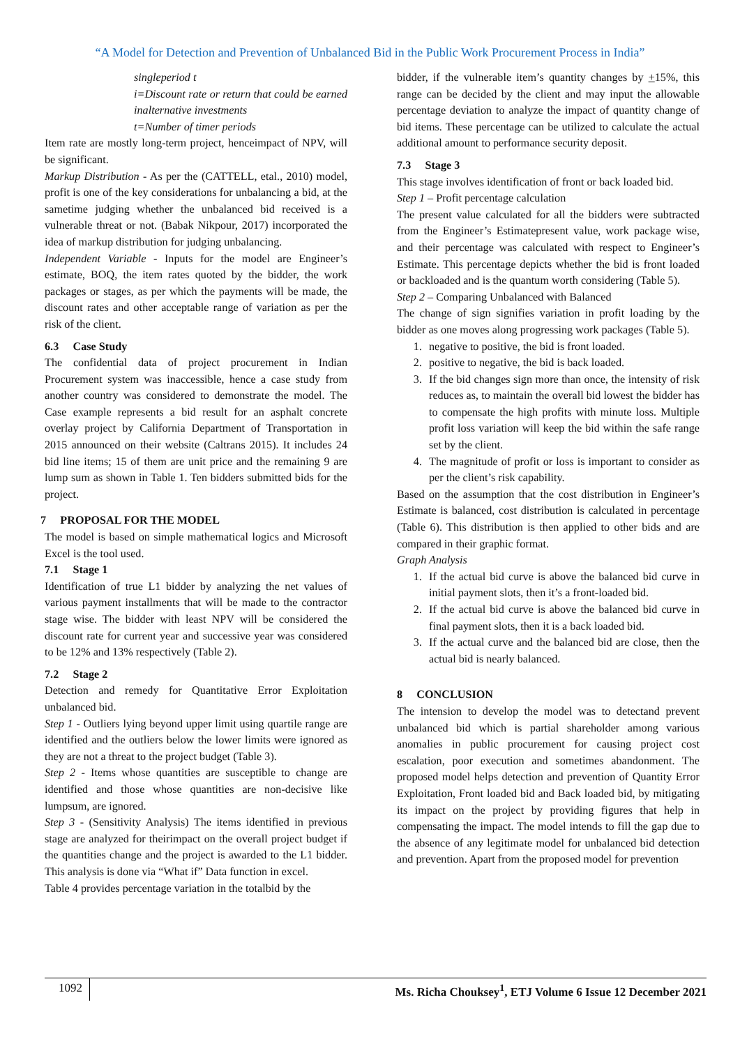“A Model for Detection and Prevention of Unbalanced Bid in the Public Work Procurement Process in India”
singleperiod t
i=Discount rate or return that could be earned inalternative investments
t=Number of timer periods
Item rate are mostly long-term project, henceimpact of NPV, will be significant.
Markup Distribution - As per the (CATTELL, etal., 2010) model, profit is one of the key considerations for unbalancing a bid, at the sametime judging whether the unbalanced bid received is a vulnerable threat or not. (Babak Nikpour, 2017) incorporated the idea of markup distribution for judging unbalancing.
Independent Variable - Inputs for the model are Engineer’s estimate, BOQ, the item rates quoted by the bidder, the work packages or stages, as per which the payments will be made, the discount rates and other acceptable range of variation as per the risk of the client.
6.3 Case Study
The confidential data of project procurement in Indian Procurement system was inaccessible, hence a case study from another country was considered to demonstrate the model. The Case example represents a bid result for an asphalt concrete overlay project by California Department of Transportation in 2015 announced on their website (Caltrans 2015). It includes 24 bid line items; 15 of them are unit price and the remaining 9 are lump sum as shown in Table 1. Ten bidders submitted bids for the project.
7 PROPOSAL FOR THE MODEL
The model is based on simple mathematical logics and Microsoft Excel is the tool used.
7.1 Stage 1
Identification of true L1 bidder by analyzing the net values of various payment installments that will be made to the contractor stage wise. The bidder with least NPV will be considered the discount rate for current year and successive year was considered to be 12% and 13% respectively (Table 2).
7.2 Stage 2
Detection and remedy for Quantitative Error Exploitation unbalanced bid.
Step 1 - Outliers lying beyond upper limit using quartile range are identified and the outliers below the lower limits were ignored as they are not a threat to the project budget (Table 3).
Step 2 - Items whose quantities are susceptible to change are identified and those whose quantities are non-decisive like lumpsum, are ignored.
Step 3 - (Sensitivity Analysis) The items identified in previous stage are analyzed for theirimpact on the overall project budget if the quantities change and the project is awarded to the L1 bidder. This analysis is done via “What if” Data function in excel.
Table 4 provides percentage variation in the totalbid by the
bidder, if the vulnerable item’s quantity changes by +15%, this range can be decided by the client and may input the allowable percentage deviation to analyze the impact of quantity change of bid items. These percentage can be utilized to calculate the actual additional amount to performance security deposit.
7.3 Stage 3
This stage involves identification of front or back loaded bid.
Step 1 – Profit percentage calculation
The present value calculated for all the bidders were subtracted from the Engineer’s Estimatepresent value, work package wise, and their percentage was calculated with respect to Engineer’s Estimate. This percentage depicts whether the bid is front loaded or backloaded and is the quantum worth considering (Table 5).
Step 2 – Comparing Unbalanced with Balanced
The change of sign signifies variation in profit loading by the bidder as one moves along progressing work packages (Table 5).
1. negative to positive, the bid is front loaded.
2. positive to negative, the bid is back loaded.
3. If the bid changes sign more than once, the intensity of risk reduces as, to maintain the overall bid lowest the bidder has to compensate the high profits with minute loss. Multiple profit loss variation will keep the bid within the safe range set by the client.
4. The magnitude of profit or loss is important to consider as per the client’s risk capability.
Based on the assumption that the cost distribution in Engineer’s Estimate is balanced, cost distribution is calculated in percentage (Table 6). This distribution is then applied to other bids and are compared in their graphic format.
Graph Analysis
1. If the actual bid curve is above the balanced bid curve in initial payment slots, then it’s a front-loaded bid.
2. If the actual bid curve is above the balanced bid curve in final payment slots, then it is a back loaded bid.
3. If the actual curve and the balanced bid are close, then the actual bid is nearly balanced.
8 CONCLUSION
The intension to develop the model was to detectand prevent unbalanced bid which is partial shareholder among various anomalies in public procurement for causing project cost escalation, poor execution and sometimes abandonment. The proposed model helps detection and prevention of Quantity Error Exploitation, Front loaded bid and Back loaded bid, by mitigating its impact on the project by providing figures that help in compensating the impact. The model intends to fill the gap due to the absence of any legitimate model for unbalanced bid detection and prevention. Apart from the proposed model for prevention
1092 Ms. Richa Chouksey<sup>1</sup>, ETJ Volume 6 Issue 12 December 2021